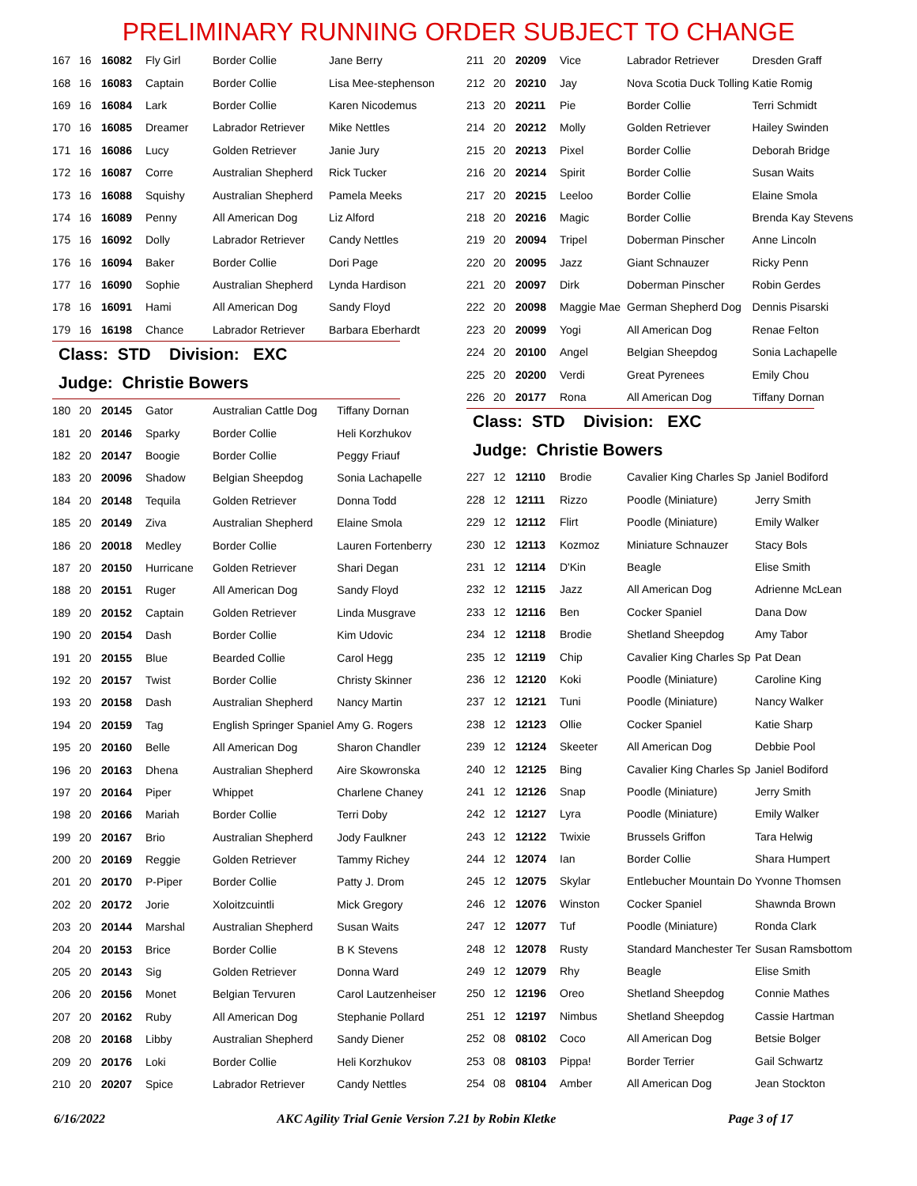PRELIMINARY RUNNING ORDER SUBJECT TO CHANGE
| 167 | 16 | 16082 | Fly Girl | Border Collie | Jane Berry |
| 168 | 16 | 16083 | Captain | Border Collie | Lisa Mee-stephenson |
| 169 | 16 | 16084 | Lark | Border Collie | Karen Nicodemus |
| 170 | 16 | 16085 | Dreamer | Labrador Retriever | Mike Nettles |
| 171 | 16 | 16086 | Lucy | Golden Retriever | Janie Jury |
| 172 | 16 | 16087 | Corre | Australian Shepherd | Rick Tucker |
| 173 | 16 | 16088 | Squishy | Australian Shepherd | Pamela Meeks |
| 174 | 16 | 16089 | Penny | All American Dog | Liz Alford |
| 175 | 16 | 16092 | Dolly | Labrador Retriever | Candy Nettles |
| 176 | 16 | 16094 | Baker | Border Collie | Dori Page |
| 177 | 16 | 16090 | Sophie | Australian Shepherd | Lynda Hardison |
| 178 | 16 | 16091 | Hami | All American Dog | Sandy Floyd |
| 179 | 16 | 16198 | Chance | Labrador Retriever | Barbara Eberhardt |
Class: STD Division: EXC
Judge: Christie Bowers
| 180 | 20 | 20145 | Gator | Australian Cattle Dog | Tiffany Dornan |
| 181 | 20 | 20146 | Sparky | Border Collie | Heli Korzhukov |
| 182 | 20 | 20147 | Boogie | Border Collie | Peggy Friauf |
| 183 | 20 | 20096 | Shadow | Belgian Sheepdog | Sonia Lachapelle |
| 184 | 20 | 20148 | Tequila | Golden Retriever | Donna Todd |
| 185 | 20 | 20149 | Ziva | Australian Shepherd | Elaine Smola |
| 186 | 20 | 20018 | Medley | Border Collie | Lauren Fortenberry |
| 187 | 20 | 20150 | Hurricane | Golden Retriever | Shari Degan |
| 188 | 20 | 20151 | Ruger | All American Dog | Sandy Floyd |
| 189 | 20 | 20152 | Captain | Golden Retriever | Linda Musgrave |
| 190 | 20 | 20154 | Dash | Border Collie | Kim Udovic |
| 191 | 20 | 20155 | Blue | Bearded Collie | Carol Hegg |
| 192 | 20 | 20157 | Twist | Border Collie | Christy Skinner |
| 193 | 20 | 20158 | Dash | Australian Shepherd | Nancy Martin |
| 194 | 20 | 20159 | Tag | English Springer Spaniel | Amy G. Rogers |
| 195 | 20 | 20160 | Belle | All American Dog | Sharon Chandler |
| 196 | 20 | 20163 | Dhena | Australian Shepherd | Aire Skowronska |
| 197 | 20 | 20164 | Piper | Whippet | Charlene Chaney |
| 198 | 20 | 20166 | Mariah | Border Collie | Terri Doby |
| 199 | 20 | 20167 | Brio | Australian Shepherd | Jody Faulkner |
| 200 | 20 | 20169 | Reggie | Golden Retriever | Tammy Richey |
| 201 | 20 | 20170 | P-Piper | Border Collie | Patty J. Drom |
| 202 | 20 | 20172 | Jorie | Xoloitzcuintli | Mick Gregory |
| 203 | 20 | 20144 | Marshal | Australian Shepherd | Susan Waits |
| 204 | 20 | 20153 | Brice | Border Collie | B K Stevens |
| 205 | 20 | 20143 | Sig | Golden Retriever | Donna Ward |
| 206 | 20 | 20156 | Monet | Belgian Tervuren | Carol Lautzenheiser |
| 207 | 20 | 20162 | Ruby | All American Dog | Stephanie Pollard |
| 208 | 20 | 20168 | Libby | Australian Shepherd | Sandy Diener |
| 209 | 20 | 20176 | Loki | Border Collie | Heli Korzhukov |
| 210 | 20 | 20207 | Spice | Labrador Retriever | Candy Nettles |
| 211 | 20 | 20209 | Vice | Labrador Retriever | Dresden Graff |
| 212 | 20 | 20210 | Jay | Nova Scotia Duck Tolling | Katie Romig |
| 213 | 20 | 20211 | Pie | Border Collie | Terri Schmidt |
| 214 | 20 | 20212 | Molly | Golden Retriever | Hailey Swinden |
| 215 | 20 | 20213 | Pixel | Border Collie | Deborah Bridge |
| 216 | 20 | 20214 | Spirit | Border Collie | Susan Waits |
| 217 | 20 | 20215 | Leeloo | Border Collie | Elaine Smola |
| 218 | 20 | 20216 | Magic | Border Collie | Brenda Kay Stevens |
| 219 | 20 | 20094 | Tripel | Doberman Pinscher | Anne Lincoln |
| 220 | 20 | 20095 | Jazz | Giant Schnauzer | Ricky Penn |
| 221 | 20 | 20097 | Dirk | Doberman Pinscher | Robin Gerdes |
| 222 | 20 | 20098 | Maggie Mae | German Shepherd Dog | Dennis Pisarski |
| 223 | 20 | 20099 | Yogi | All American Dog | Renae Felton |
| 224 | 20 | 20100 | Angel | Belgian Sheepdog | Sonia Lachapelle |
| 225 | 20 | 20200 | Verdi | Great Pyrenees | Emily Chou |
| 226 | 20 | 20177 | Rona | All American Dog | Tiffany Dornan |
Class: STD Division: EXC
Judge: Christie Bowers
| 227 | 12 | 12110 | Brodie | Cavalier King Charles Sp | Janiel Bodiford |
| 228 | 12 | 12111 | Rizzo | Poodle (Miniature) | Jerry Smith |
| 229 | 12 | 12112 | Flirt | Poodle (Miniature) | Emily Walker |
| 230 | 12 | 12113 | Kozmoz | Miniature Schnauzer | Stacy Bols |
| 231 | 12 | 12114 | D'Kin | Beagle | Elise Smith |
| 232 | 12 | 12115 | Jazz | All American Dog | Adrienne McLean |
| 233 | 12 | 12116 | Ben | Cocker Spaniel | Dana Dow |
| 234 | 12 | 12118 | Brodie | Shetland Sheepdog | Amy Tabor |
| 235 | 12 | 12119 | Chip | Cavalier King Charles Sp | Pat Dean |
| 236 | 12 | 12120 | Koki | Poodle (Miniature) | Caroline King |
| 237 | 12 | 12121 | Tuni | Poodle (Miniature) | Nancy Walker |
| 238 | 12 | 12123 | Ollie | Cocker Spaniel | Katie Sharp |
| 239 | 12 | 12124 | Skeeter | All American Dog | Debbie Pool |
| 240 | 12 | 12125 | Bing | Cavalier King Charles Sp | Janiel Bodiford |
| 241 | 12 | 12126 | Snap | Poodle (Miniature) | Jerry Smith |
| 242 | 12 | 12127 | Lyra | Poodle (Miniature) | Emily Walker |
| 243 | 12 | 12122 | Twixie | Brussels Griffon | Tara Helwig |
| 244 | 12 | 12074 | Ian | Border Collie | Shara Humpert |
| 245 | 12 | 12075 | Skylar | Entlebucher Mountain Do | Yvonne Thomsen |
| 246 | 12 | 12076 | Winston | Cocker Spaniel | Shawnda Brown |
| 247 | 12 | 12077 | Tuf | Poodle (Miniature) | Ronda Clark |
| 248 | 12 | 12078 | Rusty | Standard Manchester Ter | Susan Ramsbottom |
| 249 | 12 | 12079 | Rhy | Beagle | Elise Smith |
| 250 | 12 | 12196 | Oreo | Shetland Sheepdog | Connie Mathes |
| 251 | 12 | 12197 | Nimbus | Shetland Sheepdog | Cassie Hartman |
| 252 | 08 | 08102 | Coco | All American Dog | Betsie Bolger |
| 253 | 08 | 08103 | Pippa! | Border Terrier | Gail Schwartz |
| 254 | 08 | 08104 | Amber | All American Dog | Jean Stockton |
6/16/2022 AKC Agility Trial Genie Version 7.21 by Robin Kletke Page 3 of 17